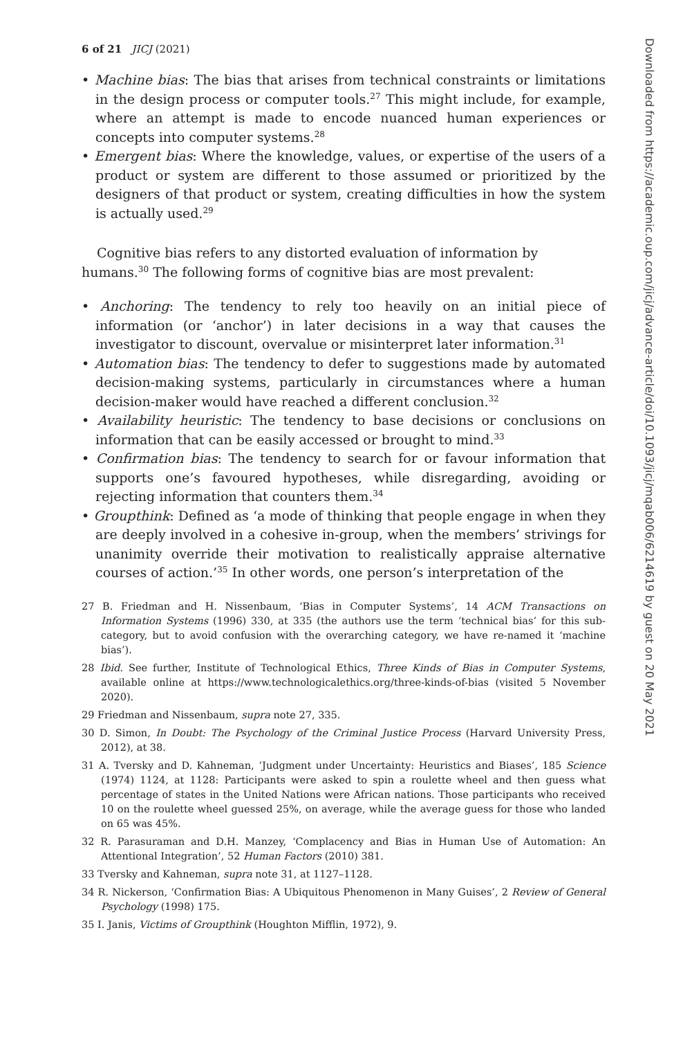6 of 21 JICJ (2021)
• Machine bias: The bias that arises from technical constraints or limitations in the design process or computer tools.<sup>27</sup> This might include, for example, where an attempt is made to encode nuanced human experiences or concepts into computer systems.<sup>28</sup>
• Emergent bias: Where the knowledge, values, or expertise of the users of a product or system are different to those assumed or prioritized by the designers of that product or system, creating difficulties in how the system is actually used.<sup>29</sup>
Cognitive bias refers to any distorted evaluation of information by humans.<sup>30</sup> The following forms of cognitive bias are most prevalent:
• Anchoring: The tendency to rely too heavily on an initial piece of information (or ‘anchor’) in later decisions in a way that causes the investigator to discount, overvalue or misinterpret later information.<sup>31</sup>
• Automation bias: The tendency to defer to suggestions made by automated decision-making systems, particularly in circumstances where a human decision-maker would have reached a different conclusion.<sup>32</sup>
• Availability heuristic: The tendency to base decisions or conclusions on information that can be easily accessed or brought to mind.<sup>33</sup>
• Confirmation bias: The tendency to search for or favour information that supports one’s favoured hypotheses, while disregarding, avoiding or rejecting information that counters them.<sup>34</sup>
• Groupthink: Defined as ‘a mode of thinking that people engage in when they are deeply involved in a cohesive in-group, when the members’ strivings for unanimity override their motivation to realistically appraise alternative courses of action.’<sup>35</sup> In other words, one person’s interpretation of the
27 B. Friedman and H. Nissenbaum, ‘Bias in Computer Systems’, 14 ACM Transactions on Information Systems (1996) 330, at 335 (the authors use the term ‘technical bias’ for this sub-category, but to avoid confusion with the overarching category, we have re-named it ‘machine bias’).
28 Ibid. See further, Institute of Technological Ethics, Three Kinds of Bias in Computer Systems, available online at https://www.technologicalethics.org/three-kinds-of-bias (visited 5 November 2020).
29 Friedman and Nissenbaum, supra note 27, 335.
30 D. Simon, In Doubt: The Psychology of the Criminal Justice Process (Harvard University Press, 2012), at 38.
31 A. Tversky and D. Kahneman, ‘Judgment under Uncertainty: Heuristics and Biases’, 185 Science (1974) 1124, at 1128: Participants were asked to spin a roulette wheel and then guess what percentage of states in the United Nations were African nations. Those participants who received 10 on the roulette wheel guessed 25%, on average, while the average guess for those who landed on 65 was 45%.
32 R. Parasuraman and D.H. Manzey, ‘Complacency and Bias in Human Use of Automation: An Attentional Integration’, 52 Human Factors (2010) 381.
33 Tversky and Kahneman, supra note 31, at 1127–1128.
34 R. Nickerson, ‘Confirmation Bias: A Ubiquitous Phenomenon in Many Guises’, 2 Review of General Psychology (1998) 175.
35 I. Janis, Victims of Groupthink (Houghton Mifflin, 1972), 9.
Downloaded from https://academic.oup.com/jicj/advance-article/doi/10.1093/jicj/mqab006/6214619 by guest on 20 May 2021